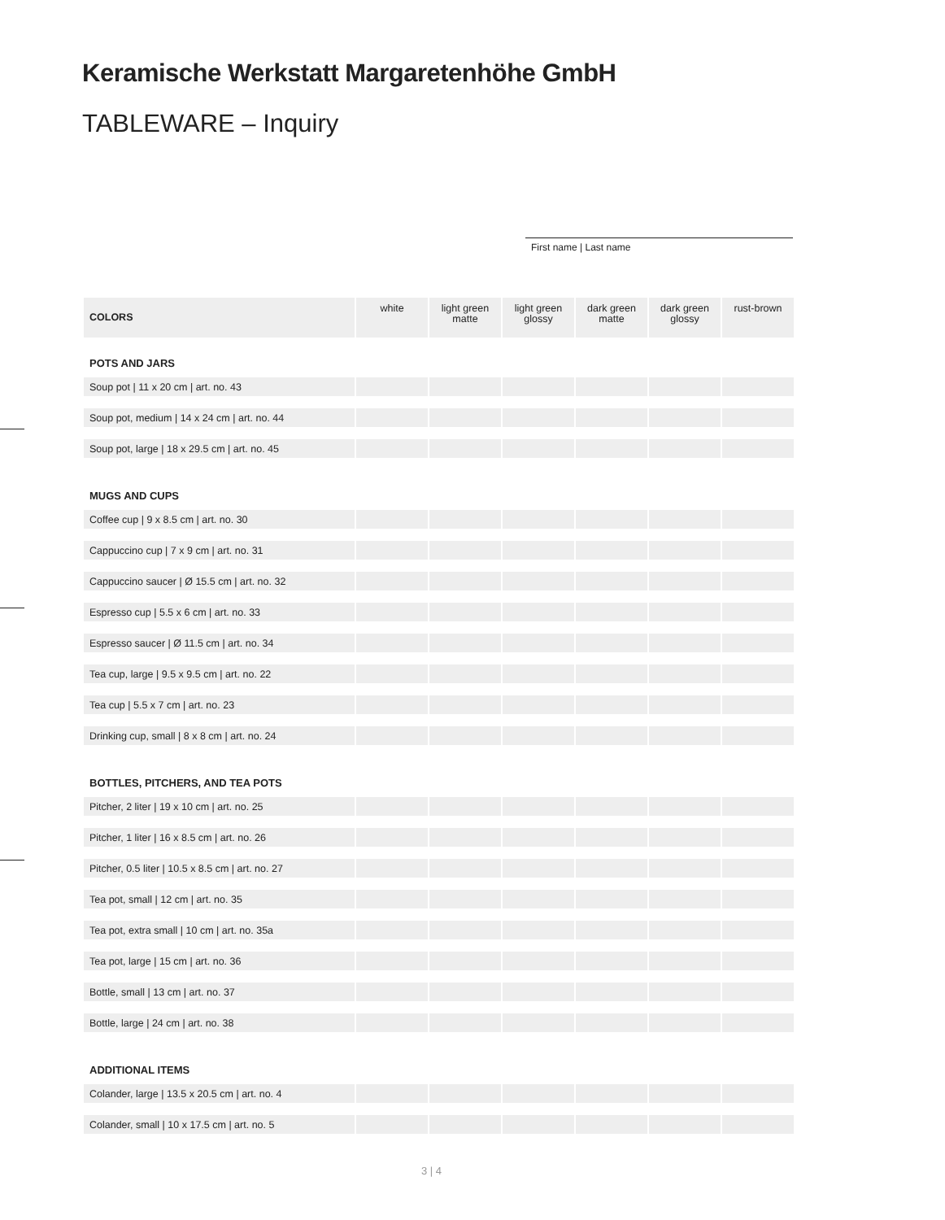Keramische Werkstatt Margaretenhöhe GmbH
TABLEWARE – Inquiry
First name | Last name
| COLORS | white | light green matte | light green glossy | dark green matte | dark green glossy | rust-brown |
| --- | --- | --- | --- | --- | --- | --- |
| POTS AND JARS | | | | | | |
| Soup pot / 11 x 20 cm / art. no. 43 | | | | | | |
| Soup pot, medium / 14 x 24 cm / art. no. 44 | | | | | | |
| Soup pot, large / 18 x 29.5 cm / art. no. 45 | | | | | | |
| MUGS AND CUPS | | | | | | |
| Coffee cup / 9 x 8.5 cm / art. no. 30 | | | | | | |
| Cappuccino cup / 7 x 9 cm / art. no. 31 | | | | | | |
| Cappuccino saucer / Ø 15.5 cm / art. no. 32 | | | | | | |
| Espresso cup / 5.5 x 6 cm / art. no. 33 | | | | | | |
| Espresso saucer / Ø 11.5 cm / art. no. 34 | | | | | | |
| Tea cup, large / 9.5 x 9.5 cm / art. no. 22 | | | | | | |
| Tea cup / 5.5 x 7 cm / art. no. 23 | | | | | | |
| Drinking cup, small / 8 x 8 cm / art. no. 24 | | | | | | |
| BOTTLES, PITCHERS, AND TEA POTS | | | | | | |
| Pitcher, 2 liter / 19 x 10 cm / art. no. 25 | | | | | | |
| Pitcher, 1 liter / 16 x 8.5 cm / art. no. 26 | | | | | | |
| Pitcher, 0.5 liter / 10.5 x 8.5 cm / art. no. 27 | | | | | | |
| Tea pot, small / 12 cm / art. no. 35 | | | | | | |
| Tea pot, extra small / 10 cm / art. no. 35a | | | | | | |
| Tea pot, large / 15 cm / art. no. 36 | | | | | | |
| Bottle, small / 13 cm / art. no. 37 | | | | | | |
| Bottle, large / 24 cm / art. no. 38 | | | | | | |
| ADDITIONAL ITEMS | | | | | | |
| Colander, large / 13.5 x 20.5 cm / art. no. 4 | | | | | | |
| Colander, small / 10 x 17.5 cm / art. no. 5 | | | | | | |
3 | 4